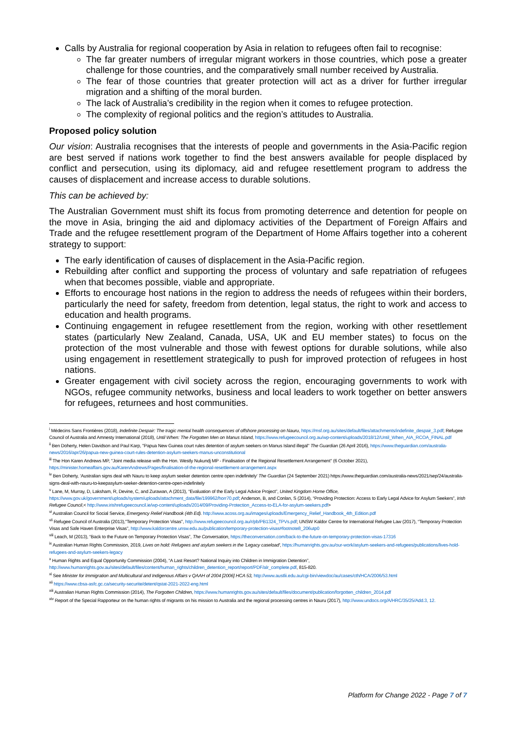Calls by Australia for regional cooperation by Asia in relation to refugees often fail to recognise:
The far greater numbers of irregular migrant workers in those countries, which pose a greater challenge for those countries, and the comparatively small number received by Australia.
The fear of those countries that greater protection will act as a driver for further irregular migration and a shifting of the moral burden.
The lack of Australia’s credibility in the region when it comes to refugee protection.
The complexity of regional politics and the region’s attitudes to Australia.
Proposed policy solution
Our vision: Australia recognises that the interests of people and governments in the Asia-Pacific region are best served if nations work together to find the best answers available for people displaced by conflict and persecution, using its diplomacy, aid and refugee resettlement program to address the causes of displacement and increase access to durable solutions.
This can be achieved by:
The Australian Government must shift its focus from promoting deterrence and detention for people on the move in Asia, bringing the aid and diplomacy activities of the Department of Foreign Affairs and Trade and the refugee resettlement program of the Department of Home Affairs together into a coherent strategy to support:
The early identification of causes of displacement in the Asia-Pacific region.
Rebuilding after conflict and supporting the process of voluntary and safe repatriation of refugees when that becomes possible, viable and appropriate.
Efforts to encourage host nations in the region to address the needs of refugees within their borders, particularly the need for safety, freedom from detention, legal status, the right to work and access to education and health programs.
Continuing engagement in refugee resettlement from the region, working with other resettlement states (particularly New Zealand, Canada, USA, UK and EU member states) to focus on the protection of the most vulnerable and those with fewest options for durable solutions, while also using engagement in resettlement strategically to push for improved protection of refugees in host nations.
Greater engagement with civil society across the region, encouraging governments to work with NGOs, refugee community networks, business and local leaders to work together on better answers for refugees, returnees and host communities.
<sup>i</sup> Médecins Sans Frontières (2018), Indefinite Despair: The tragic mental health consequences of offshore processing on Nauru, https://msf.org.au/sites/default/files/attachments/indefinite_despair_3.pdf; Refugee Council of Australia and Amnesty International (2018), Until When: The Forgotten Men on Manus Island, https://www.refugeecouncil.org.au/wp-content/uploads/2018/12/Until_When_AIA_RCOA_FINAL.pdf
<sup>ii</sup> Ben Doherty, Helen Davidson and Paul Karp, "Papua New Guinea court rules detention of asylum seekers on Manus Island illegal" The Guardian (26 April 2016), https://www.theguardian.com/australia-news/2016/apr/26/papua-new-guinea-court-rules-detention-asylum-seekers-manus-unconstitutional
<sup>iii</sup> The Hon Karen Andrews MP, "Joint media release with the Hon. Westly Nukundj MP - Finalisation of the Regional Resettlement Arrangement" (6 October 2021), https://minister.homeaffairs.gov.au/KarenAndrews/Pages/finalisation-of-the-regional-resettlement-arrangement.aspx
<sup>iv</sup> Ben Doherty, ‘Australian signs deal with Nauru to keep asylum seeker detention centre open indefinitely’ The Guardian (24 September 2021) https://www.theguardian.com/australia-news/2021/sep/24/australia-signs-deal-with-nauru-to-keepasylum-seeker-detention-centre-open-indefinitely
<sup>v</sup> Lane, M, Murray, D, Laksham, R, Devine, C, and Zurawan, A (2013), “Evaluation of the Early Legal Advice Project”, United Kingdom Home Office, https://www.gov.uk/government/uploads/system/uploads/attachment_data/file/199962/horr70.pdf; Anderson, B, and Conlan, S (2014), “Providing Protection: Access to Early Legal Advice for Asylum Seekers”, Irish Refugee Council,< http://www.irishrefugeecouncil.ie/wp-content/uploads/2014/09/Providing-Protection_Access-to-ELA-for-asylum-seekers.pdf>
<sup>vi</sup> Australian Council for Social Service, Emergency Relief Handbook (4th Ed). http://www.acoss.org.au/images/uploads/Emergency_Relief_Handbook_4th_Edition.pdf
<sup>vii</sup> Refugee Council of Australia (2013),"Temporary Protection Visas", http://www.refugeecouncil.org.au/r/pb/PB1324_TPVs.pdf; UNSW Kaldor Centre for International Refugee Law (2017), “Temporary Protection Visas and Safe Haven Enterprise Visas”, http://www.kaldorcentre.unsw.edu.au/publication/temporary-protection-visas#footnote8_206utp0
<sup>viii</sup> Leach, M (2013), “Back to the Future on Temporary Protection Visas”, The Conversation, https://theconversation.com/back-to-the-future-on-temporary-protection-visas-17316
<sup>ix</sup> Australian Human Rights Commission, 2019, Lives on hold: Refugees and asylum seekers in the 'Legacy caseload', https://humanrights.gov.au/our-work/asylum-seekers-and-refugees/publications/lives-hold-refugees-and-asylum-seekers-legacy
<sup>x</sup> Human Rights and Equal Opportunity Commission (2004), “A Last Resort? National Inquiry into Children in Immigration Detention”, http://www.humanrights.gov.au/sites/default/files/content/human_rights/children_detention_report/report/PDF/alr_complete.pdf, 815-820.
<sup>xi</sup> See Minister for Immigration and Multicultural and Indigenous Affairs v QAAH of 2004 [2006] HCA 53, http://www.austlii.edu.au/cgi-bin/viewdoc/au/cases/cth/HCA/2006/53.html
<sup>xii</sup> https://www.cbsa-asfc.gc.ca/security-securite/detent/qstat-2021-2022-eng.html
<sup>xiii</sup> Australian Human Rights Commission (2014), The Forgotten Children, https://www.humanrights.gov.au/sites/default/files/document/publication/forgotten_children_2014.pdf
<sup>xiv</sup> Report of the Special Rapporteur on the human rights of migrants on his mission to Australia and the regional processing centres in Nauru (2017), http://www.undocs.org/A/HRC/35/25/Add.3, 12.
Platform for Change 2022 - Page 7 of 7